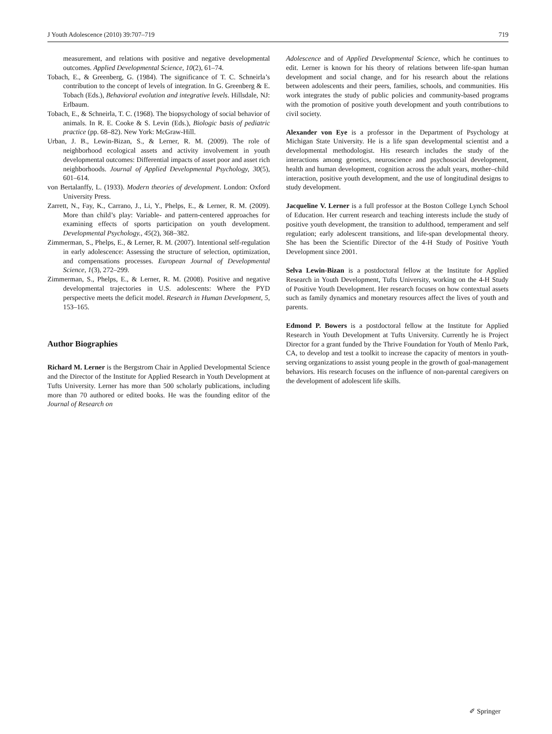J Youth Adolescence (2010) 39:707–719 719
measurement, and relations with positive and negative developmental outcomes. Applied Developmental Science, 10(2), 61–74.
Tobach, E., & Greenberg, G. (1984). The significance of T. C. Schneirla’s contribution to the concept of levels of integration. In G. Greenberg & E. Tobach (Eds.), Behavioral evolution and integrative levels. Hillsdale, NJ: Erlbaum.
Tobach, E., & Schneirla, T. C. (1968). The biopsychology of social behavior of animals. In R. E. Cooke & S. Levin (Eds.), Biologic basis of pediatric practice (pp. 68–82). New York: McGraw-Hill.
Urban, J. B., Lewin-Bizan, S., & Lerner, R. M. (2009). The role of neighborhood ecological assets and activity involvement in youth developmental outcomes: Differential impacts of asset poor and asset rich neighborhoods. Journal of Applied Developmental Psychology, 30(5), 601–614.
von Bertalanffy, L. (1933). Modern theories of development. London: Oxford University Press.
Zarrett, N., Fay, K., Carrano, J., Li, Y., Phelps, E., & Lerner, R. M. (2009). More than child’s play: Variable- and pattern-centered approaches for examining effects of sports participation on youth development. Developmental Psychology., 45(2), 368–382.
Zimmerman, S., Phelps, E., & Lerner, R. M. (2007). Intentional self-regulation in early adolescence: Assessing the structure of selection, optimization, and compensations processes. European Journal of Developmental Science, 1(3), 272–299.
Zimmerman, S., Phelps, E., & Lerner, R. M. (2008). Positive and negative developmental trajectories in U.S. adolescents: Where the PYD perspective meets the deficit model. Research in Human Development, 5, 153–165.
Author Biographies
Richard M. Lerner is the Bergstrom Chair in Applied Developmental Science and the Director of the Institute for Applied Research in Youth Development at Tufts University. Lerner has more than 500 scholarly publications, including more than 70 authored or edited books. He was the founding editor of the Journal of Research on
Adolescence and of Applied Developmental Science, which he continues to edit. Lerner is known for his theory of relations between life-span human development and social change, and for his research about the relations between adolescents and their peers, families, schools, and communities. His work integrates the study of public policies and community-based programs with the promotion of positive youth development and youth contributions to civil society.
Alexander von Eye is a professor in the Department of Psychology at Michigan State University. He is a life span developmental scientist and a developmental methodologist. His research includes the study of the interactions among genetics, neuroscience and psychosocial development, health and human development, cognition across the adult years, mother–child interaction, positive youth development, and the use of longitudinal designs to study development.
Jacqueline V. Lerner is a full professor at the Boston College Lynch School of Education. Her current research and teaching interests include the study of positive youth development, the transition to adulthood, temperament and self regulation; early adolescent transitions, and life-span developmental theory. She has been the Scientific Director of the 4-H Study of Positive Youth Development since 2001.
Selva Lewin-Bizan is a postdoctoral fellow at the Institute for Applied Research in Youth Development, Tufts University, working on the 4-H Study of Positive Youth Development. Her research focuses on how contextual assets such as family dynamics and monetary resources affect the lives of youth and parents.
Edmond P. Bowers is a postdoctoral fellow at the Institute for Applied Research in Youth Development at Tufts University. Currently he is Project Director for a grant funded by the Thrive Foundation for Youth of Menlo Park, CA, to develop and test a toolkit to increase the capacity of mentors in youth-serving organizations to assist young people in the growth of goal-management behaviors. His research focuses on the influence of non-parental caregivers on the development of adolescent life skills.
✐ Springer